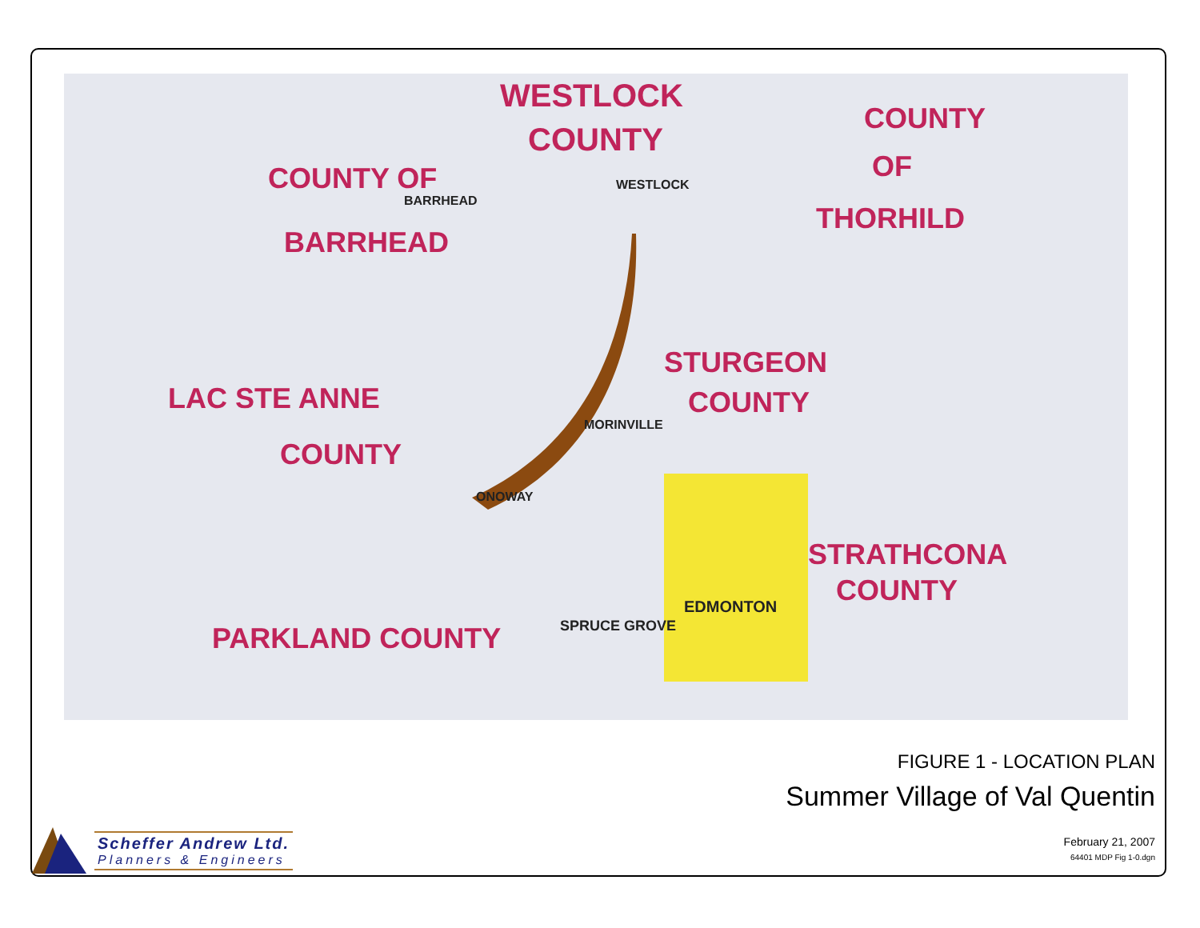WESTLOCK
COUNTY
COUNTY OF
BARRHEAD
COUNTY
OF
THORHILD
STURGEON
COUNTY LAC STE ANNE
COUNTY
PARKLAND COUNTY
STRATHCONA
COUNTY EDMONTON
SPRUCE GROVE
ONOWAY
MORINVILLE
WESTLOCK
BARRHEAD
FIGURE 1 - LOCATION PLAN
Summer Village of Val Quentin
February 21, 2007
64401 MDP Fig 1-0.dgn
Scheffer Andrew Ltd.
Planners & Engineers